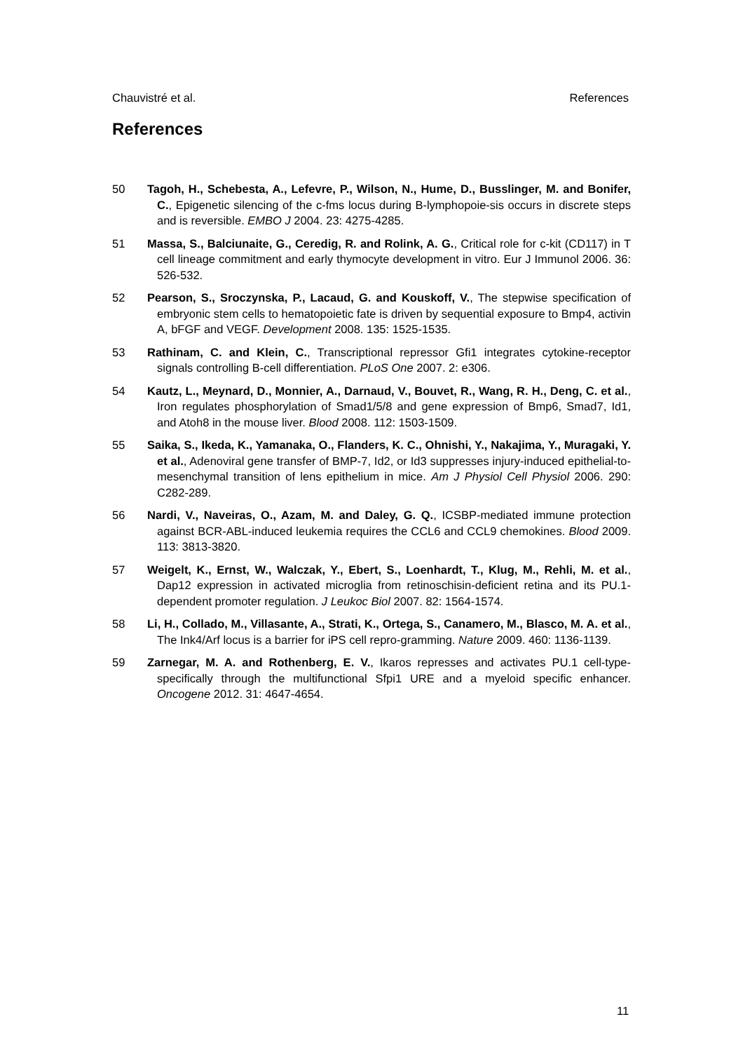Chauvistré et al. References
References
50 Tagoh, H., Schebesta, A., Lefevre, P., Wilson, N., Hume, D., Busslinger, M. and Bonifer, C., Epigenetic silencing of the c-fms locus during B-lymphopoie-sis occurs in discrete steps and is reversible. EMBO J 2004. 23: 4275-4285.
51 Massa, S., Balciunaite, G., Ceredig, R. and Rolink, A. G., Critical role for c-kit (CD117) in T cell lineage commitment and early thymocyte development in vitro. Eur J Immunol 2006. 36: 526-532.
52 Pearson, S., Sroczynska, P., Lacaud, G. and Kouskoff, V., The stepwise specification of embryonic stem cells to hematopoietic fate is driven by sequential exposure to Bmp4, activin A, bFGF and VEGF. Development 2008. 135: 1525-1535.
53 Rathinam, C. and Klein, C., Transcriptional repressor Gfi1 integrates cytokine-receptor signals controlling B-cell differentiation. PLoS One 2007. 2: e306.
54 Kautz, L., Meynard, D., Monnier, A., Darnaud, V., Bouvet, R., Wang, R. H., Deng, C. et al., Iron regulates phosphorylation of Smad1/5/8 and gene expression of Bmp6, Smad7, Id1, and Atoh8 in the mouse liver. Blood 2008. 112: 1503-1509.
55 Saika, S., Ikeda, K., Yamanaka, O., Flanders, K. C., Ohnishi, Y., Nakajima, Y., Muragaki, Y. et al., Adenoviral gene transfer of BMP-7, Id2, or Id3 suppresses injury-induced epithelial-to-mesenchymal transition of lens epithelium in mice. Am J Physiol Cell Physiol 2006. 290: C282-289.
56 Nardi, V., Naveiras, O., Azam, M. and Daley, G. Q., ICSBP-mediated immune protection against BCR-ABL-induced leukemia requires the CCL6 and CCL9 chemokines. Blood 2009. 113: 3813-3820.
57 Weigelt, K., Ernst, W., Walczak, Y., Ebert, S., Loenhardt, T., Klug, M., Rehli, M. et al., Dap12 expression in activated microglia from retinoschisin-deficient retina and its PU.1-dependent promoter regulation. J Leukoc Biol 2007. 82: 1564-1574.
58 Li, H., Collado, M., Villasante, A., Strati, K., Ortega, S., Canamero, M., Blasco, M. A. et al., The Ink4/Arf locus is a barrier for iPS cell repro-gramming. Nature 2009. 460: 1136-1139.
59 Zarnegar, M. A. and Rothenberg, E. V., Ikaros represses and activates PU.1 cell-type-specifically through the multifunctional Sfpi1 URE and a myeloid specific enhancer. Oncogene 2012. 31: 4647-4654.
11